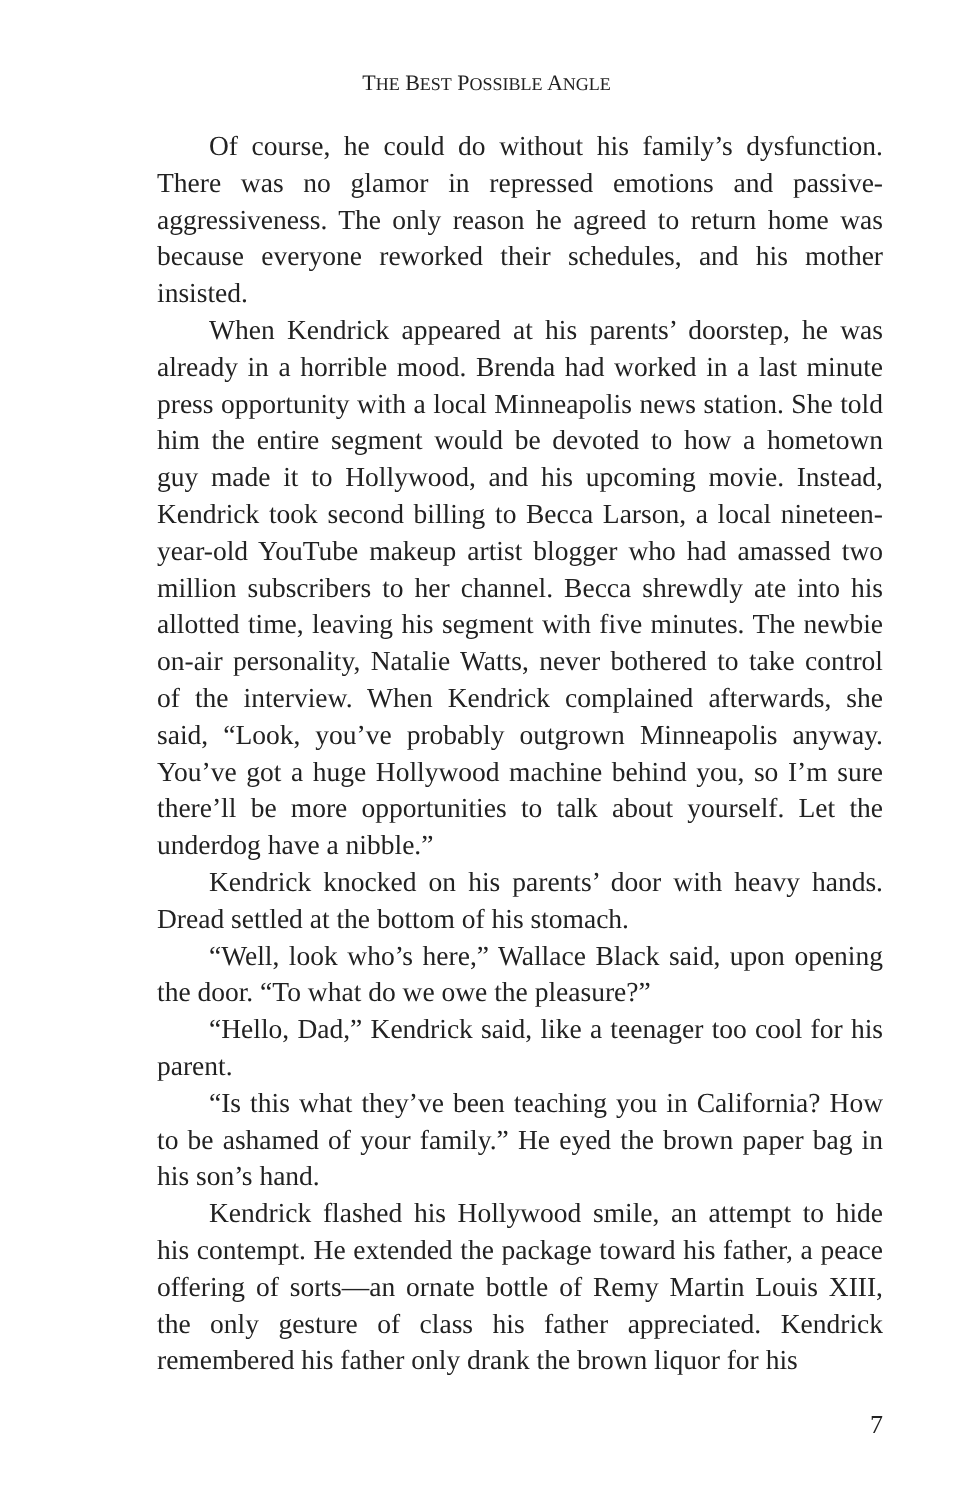THE BEST POSSIBLE ANGLE
Of course, he could do without his family’s dysfunction. There was no glamor in repressed emotions and passive-aggressiveness. The only reason he agreed to return home was because everyone reworked their schedules, and his mother insisted.
When Kendrick appeared at his parents’ doorstep, he was already in a horrible mood. Brenda had worked in a last minute press opportunity with a local Minneapolis news station. She told him the entire segment would be devoted to how a hometown guy made it to Hollywood, and his upcoming movie. Instead, Kendrick took second billing to Becca Larson, a local nineteen-year-old YouTube makeup artist blogger who had amassed two million subscribers to her channel. Becca shrewdly ate into his allotted time, leaving his segment with five minutes. The newbie on-air personality, Natalie Watts, never bothered to take control of the interview. When Kendrick complained afterwards, she said, “Look, you’ve probably outgrown Minneapolis anyway. You’ve got a huge Hollywood machine behind you, so I’m sure there’ll be more opportunities to talk about yourself. Let the underdog have a nibble.”
Kendrick knocked on his parents’ door with heavy hands. Dread settled at the bottom of his stomach.
“Well, look who’s here,” Wallace Black said, upon opening the door. “To what do we owe the pleasure?”
“Hello, Dad,” Kendrick said, like a teenager too cool for his parent.
“Is this what they’ve been teaching you in California? How to be ashamed of your family.” He eyed the brown paper bag in his son’s hand.
Kendrick flashed his Hollywood smile, an attempt to hide his contempt. He extended the package toward his father, a peace offering of sorts—an ornate bottle of Remy Martin Louis XIII, the only gesture of class his father appreciated. Kendrick remembered his father only drank the brown liquor for his
7